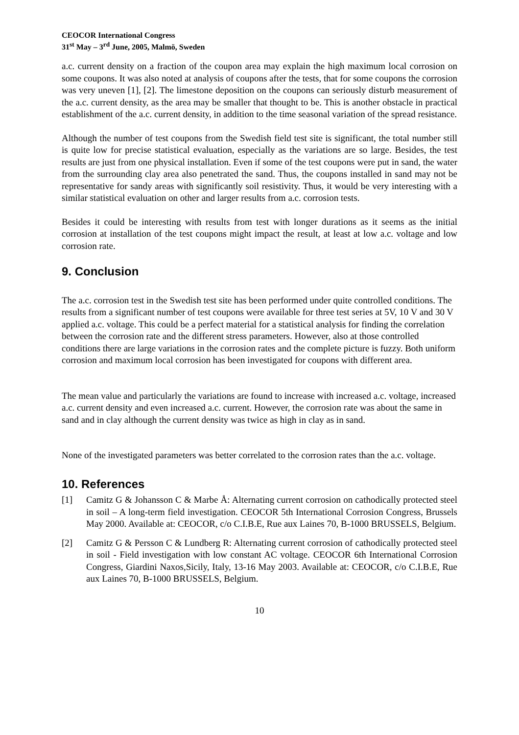CEOCOR International Congress
31<sup>st</sup> May – 3<sup>rd</sup> June, 2005, Malmö, Sweden
a.c. current density on a fraction of the coupon area may explain the high maximum local corrosion on some coupons. It was also noted at analysis of coupons after the tests, that for some coupons the corrosion was very uneven [1], [2]. The limestone deposition on the coupons can seriously disturb measurement of the a.c. current density, as the area may be smaller that thought to be. This is another obstacle in practical establishment of the a.c. current density, in addition to the time seasonal variation of the spread resistance.
Although the number of test coupons from the Swedish field test site is significant, the total number still is quite low for precise statistical evaluation, especially as the variations are so large. Besides, the test results are just from one physical installation. Even if some of the test coupons were put in sand, the water from the surrounding clay area also penetrated the sand. Thus, the coupons installed in sand may not be representative for sandy areas with significantly soil resistivity. Thus, it would be very interesting with a similar statistical evaluation on other and larger results from a.c. corrosion tests.
Besides it could be interesting with results from test with longer durations as it seems as the initial corrosion at installation of the test coupons might impact the result, at least at low a.c. voltage and low corrosion rate.
9. Conclusion
The a.c. corrosion test in the Swedish test site has been performed under quite controlled conditions. The results from a significant number of test coupons were available for three test series at 5V, 10 V and 30 V applied a.c. voltage. This could be a perfect material for a statistical analysis for finding the correlation between the corrosion rate and the different stress parameters. However, also at those controlled conditions there are large variations in the corrosion rates and the complete picture is fuzzy. Both uniform corrosion and maximum local corrosion has been investigated for coupons with different area.
The mean value and particularly the variations are found to increase with increased a.c. voltage, increased a.c. current density and even increased a.c. current. However, the corrosion rate was about the same in sand and in clay although the current density was twice as high in clay as in sand.
None of the investigated parameters was better correlated to the corrosion rates than the a.c. voltage.
10. References
[1] Camitz G & Johansson C & Marbe Å: Alternating current corrosion on cathodically protected steel in soil – A long-term field investigation. CEOCOR 5th International Corrosion Congress, Brussels May 2000. Available at: CEOCOR, c/o C.I.B.E, Rue aux Laines 70, B-1000 BRUSSELS, Belgium.
[2] Camitz G & Persson C & Lundberg R: Alternating current corrosion of cathodically protected steel in soil - Field investigation with low constant AC voltage. CEOCOR 6th International Corrosion Congress, Giardini Naxos,Sicily, Italy, 13-16 May 2003. Available at: CEOCOR, c/o C.I.B.E, Rue aux Laines 70, B-1000 BRUSSELS, Belgium.
10